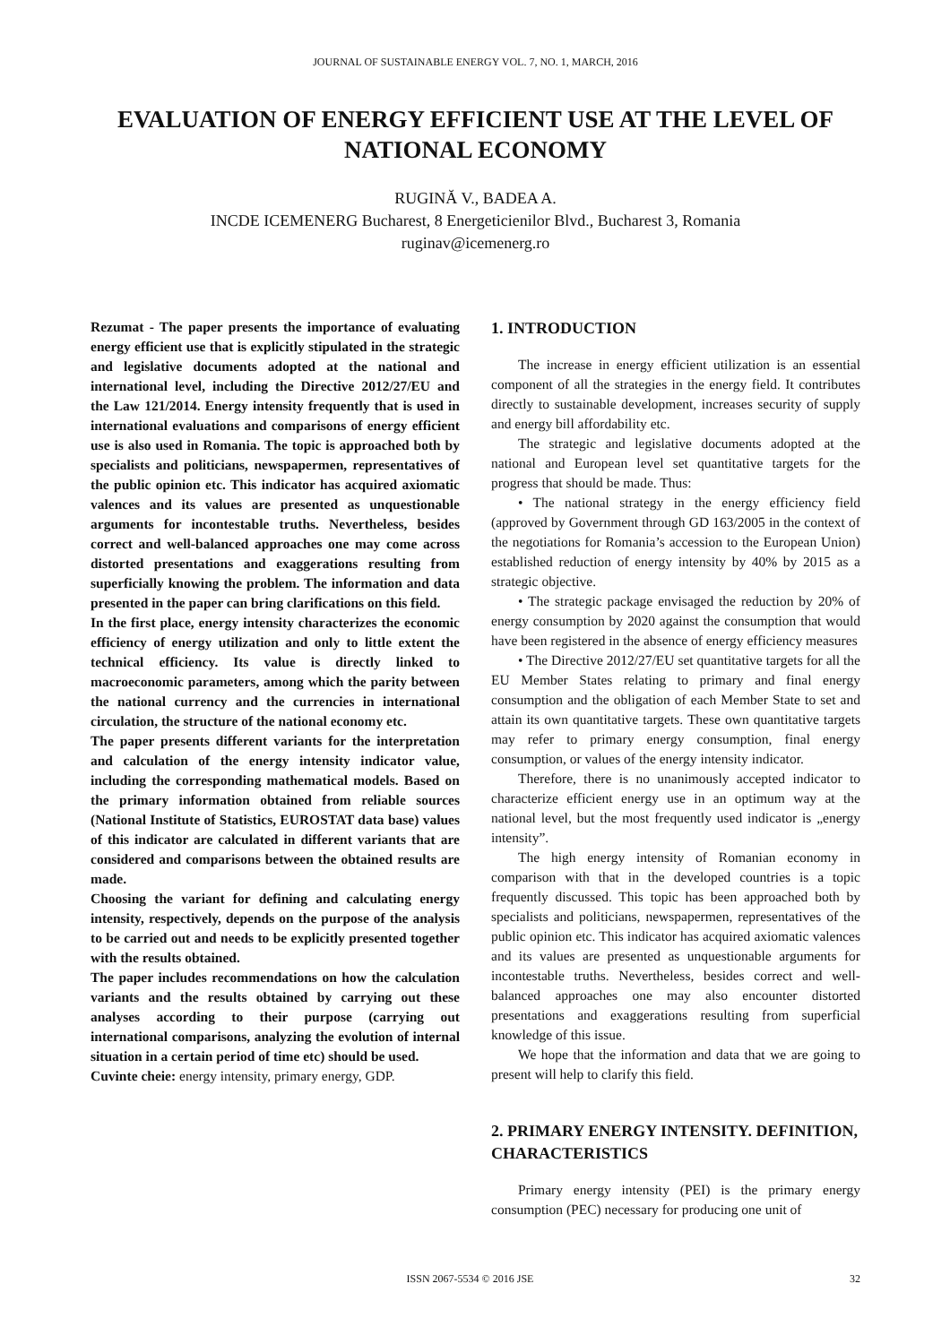JOURNAL OF SUSTAINABLE ENERGY VOL. 7, NO. 1, MARCH, 2016
EVALUATION OF ENERGY EFFICIENT USE AT THE LEVEL OF NATIONAL ECONOMY
RUGINĂ V., BADEA A.
INCDE ICEMENERG Bucharest, 8 Energeticienilor Blvd., Bucharest 3, Romania
ruginav@icemenerg.ro
Rezumat - The paper presents the importance of evaluating energy efficient use that is explicitly stipulated in the strategic and legislative documents adopted at the national and international level, including the Directive 2012/27/EU and the Law 121/2014. Energy intensity frequently that is used in international evaluations and comparisons of energy efficient use is also used in Romania. The topic is approached both by specialists and politicians, newspapermen, representatives of the public opinion etc. This indicator has acquired axiomatic valences and its values are presented as unquestionable arguments for incontestable truths. Nevertheless, besides correct and well-balanced approaches one may come across distorted presentations and exaggerations resulting from superficially knowing the problem. The information and data presented in the paper can bring clarifications on this field.
In the first place, energy intensity characterizes the economic efficiency of energy utilization and only to little extent the technical efficiency. Its value is directly linked to macroeconomic parameters, among which the parity between the national currency and the currencies in international circulation, the structure of the national economy etc.
The paper presents different variants for the interpretation and calculation of the energy intensity indicator value, including the corresponding mathematical models. Based on the primary information obtained from reliable sources (National Institute of Statistics, EUROSTAT data base) values of this indicator are calculated in different variants that are considered and comparisons between the obtained results are made.
Choosing the variant for defining and calculating energy intensity, respectively, depends on the purpose of the analysis to be carried out and needs to be explicitly presented together with the results obtained.
The paper includes recommendations on how the calculation variants and the results obtained by carrying out these analyses according to their purpose (carrying out international comparisons, analyzing the evolution of internal situation in a certain period of time etc) should be used.
Cuvinte cheie: energy intensity, primary energy, GDP.
1. INTRODUCTION
The increase in energy efficient utilization is an essential component of all the strategies in the energy field. It contributes directly to sustainable development, increases security of supply and energy bill affordability etc.
The strategic and legislative documents adopted at the national and European level set quantitative targets for the progress that should be made. Thus:
• The national strategy in the energy efficiency field (approved by Government through GD 163/2005 in the context of the negotiations for Romania’s accession to the European Union) established reduction of energy intensity by 40% by 2015 as a strategic objective.
• The strategic package envisaged the reduction by 20% of energy consumption by 2020 against the consumption that would have been registered in the absence of energy efficiency measures
• The Directive 2012/27/EU set quantitative targets for all the EU Member States relating to primary and final energy consumption and the obligation of each Member State to set and attain its own quantitative targets. These own quantitative targets may refer to primary energy consumption, final energy consumption, or values of the energy intensity indicator.
Therefore, there is no unanimously accepted indicator to characterize efficient energy use in an optimum way at the national level, but the most frequently used indicator is „energy intensity”.
The high energy intensity of Romanian economy in comparison with that in the developed countries is a topic frequently discussed. This topic has been approached both by specialists and politicians, newspapermen, representatives of the public opinion etc. This indicator has acquired axiomatic valences and its values are presented as unquestionable arguments for incontestable truths. Nevertheless, besides correct and well-balanced approaches one may also encounter distorted presentations and exaggerations resulting from superficial knowledge of this issue.
We hope that the information and data that we are going to present will help to clarify this field.
2. PRIMARY ENERGY INTENSITY. DEFINITION, CHARACTERISTICS
Primary energy intensity (PEI) is the primary energy consumption (PEC) necessary for producing one unit of
ISSN 2067-5534 © 2016 JSE 32